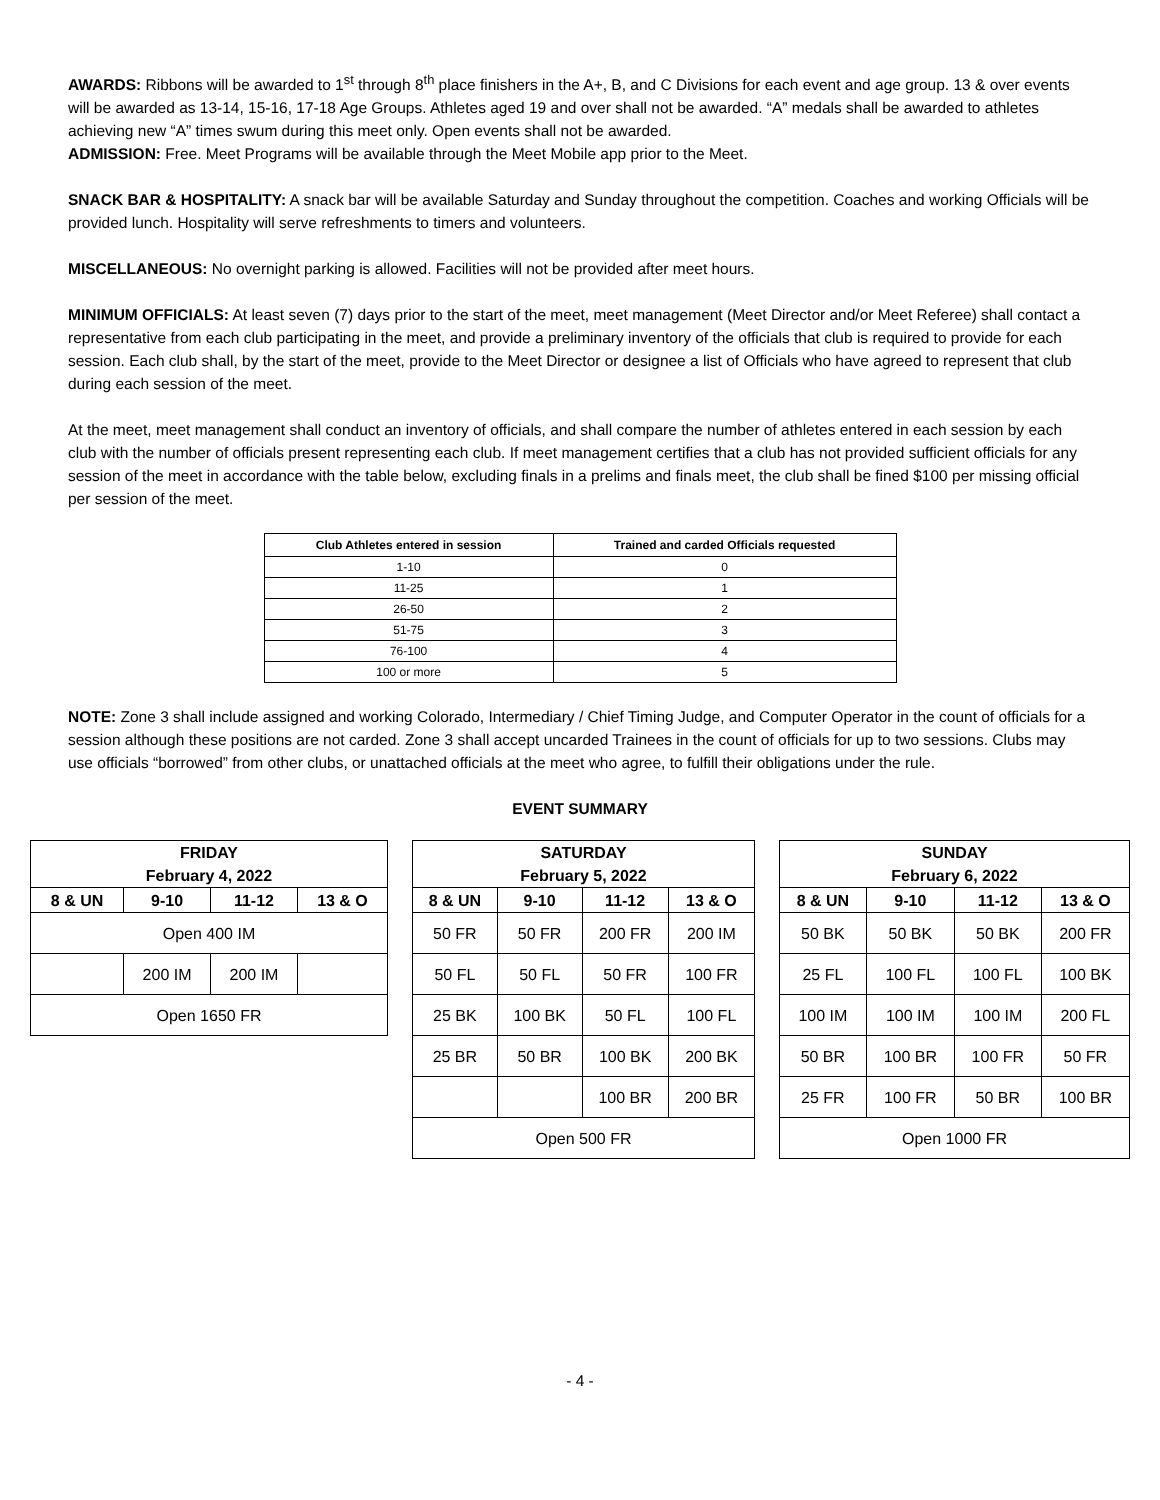AWARDS: Ribbons will be awarded to 1<sup>st</sup> through 8<sup>th</sup> place finishers in the A+, B, and C Divisions for each event and age group. 13 & over events will be awarded as 13-14, 15-16, 17-18 Age Groups. Athletes aged 19 and over shall not be awarded. “A” medals shall be awarded to athletes achieving new “A” times swum during this meet only. Open events shall not be awarded.
ADMISSION: Free. Meet Programs will be available through the Meet Mobile app prior to the Meet.
SNACK BAR & HOSPITALITY: A snack bar will be available Saturday and Sunday throughout the competition. Coaches and working Officials will be provided lunch. Hospitality will serve refreshments to timers and volunteers.
MISCELLANEOUS: No overnight parking is allowed. Facilities will not be provided after meet hours.
MINIMUM OFFICIALS: At least seven (7) days prior to the start of the meet, meet management (Meet Director and/or Meet Referee) shall contact a representative from each club participating in the meet, and provide a preliminary inventory of the officials that club is required to provide for each session. Each club shall, by the start of the meet, provide to the Meet Director or designee a list of Officials who have agreed to represent that club during each session of the meet.
At the meet, meet management shall conduct an inventory of officials, and shall compare the number of athletes entered in each session by each club with the number of officials present representing each club. If meet management certifies that a club has not provided sufficient officials for any session of the meet in accordance with the table below, excluding finals in a prelims and finals meet, the club shall be fined $100 per missing official per session of the meet.
| Club Athletes entered in session | Trained and carded Officials requested |
| --- | --- |
| 1-10 | 0 |
| 11-25 | 1 |
| 26-50 | 2 |
| 51-75 | 3 |
| 76-100 | 4 |
| 100 or more | 5 |
NOTE: Zone 3 shall include assigned and working Colorado, Intermediary / Chief Timing Judge, and Computer Operator in the count of officials for a session although these positions are not carded. Zone 3 shall accept uncarded Trainees in the count of officials for up to two sessions. Clubs may use officials “borrowed” from other clubs, or unattached officials at the meet who agree, to fulfill their obligations under the rule.
EVENT SUMMARY
| FRIDAY February 4, 2022 | | | |
| 8 & UN | 9-10 | 11-12 | 13 & O |
| Open 400 IM | | | |
| | 200 IM | 200 IM | |
| Open 1650 FR | | | |
| SATURDAY February 5, 2022 | | | |
| 8 & UN | 9-10 | 11-12 | 13 & O |
| 50 FR | 50 FR | 200 FR | 200 IM |
| 50 FL | 50 FL | 50 FR | 100 FR |
| 25 BK | 100 BK | 50 FL | 100 FL |
| 25 BR | 50 BR | 100 BK | 200 BK |
| | | 100 BR | 200 BR |
| Open 500 FR | | | |
| SUNDAY February 6, 2022 | | | |
| 8 & UN | 9-10 | 11-12 | 13 & O |
| 50 BK | 50 BK | 50 BK | 200 FR |
| 25 FL | 100 FL | 100 FL | 100 BK |
| 100 IM | 100 IM | 100 IM | 200 FL |
| 50 BR | 100 BR | 100 FR | 50 FR |
| 25 FR | 100 FR | 50 BR | 100 BR |
| Open 1000 FR | | | |
- 4 -